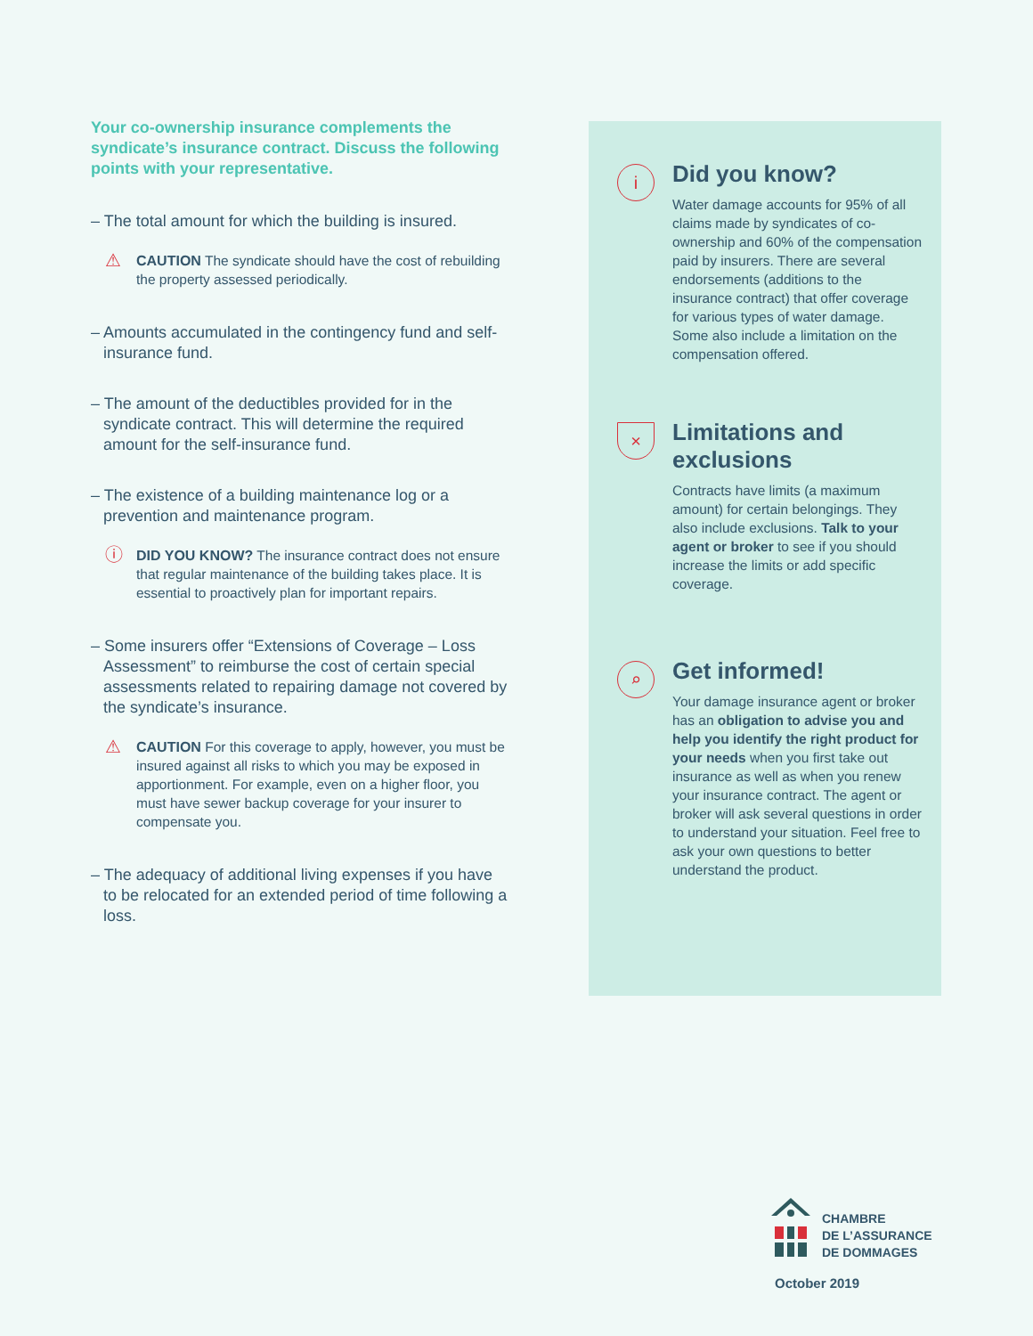Your co-ownership insurance complements the syndicate’s insurance contract. Discuss the following points with your representative.
– The total amount for which the building is insured.
⚠ CAUTION The syndicate should have the cost of rebuilding the property assessed periodically.
– Amounts accumulated in the contingency fund and self-insurance fund.
– The amount of the deductibles provided for in the syndicate contract. This will determine the required amount for the self-insurance fund.
– The existence of a building maintenance log or a prevention and maintenance program.
ⓘ DID YOU KNOW? The insurance contract does not ensure that regular maintenance of the building takes place. It is essential to proactively plan for important repairs.
– Some insurers offer “Extensions of Coverage – Loss Assessment” to reimburse the cost of certain special assessments related to repairing damage not covered by the syndicate’s insurance.
⚠ CAUTION For this coverage to apply, however, you must be insured against all risks to which you may be exposed in apportionment. For example, even on a higher floor, you must have sewer backup coverage for your insurer to compensate you.
– The adequacy of additional living expenses if you have to be relocated for an extended period of time following a loss.
i
Did you know?
Water damage accounts for 95% of all claims made by syndicates of co-ownership and 60% of the compensation paid by insurers. There are several endorsements (additions to the insurance contract) that offer coverage for various types of water damage. Some also include a limitation on the compensation offered.
×
Limitations and exclusions
Contracts have limits (a maximum amount) for certain belongings. They also include exclusions. Talk to your agent or broker to see if you should increase the limits or add specific coverage.
⌕
Get informed!
Your damage insurance agent or broker has an obligation to advise you and help you identify the right product for your needs when you first take out insurance as well as when you renew your insurance contract. The agent or broker will ask several questions in order to understand your situation. Feel free to ask your own questions to better understand the product.
CHAMBRE
DE L’ASSURANCE
DE DOMMAGES
October 2019